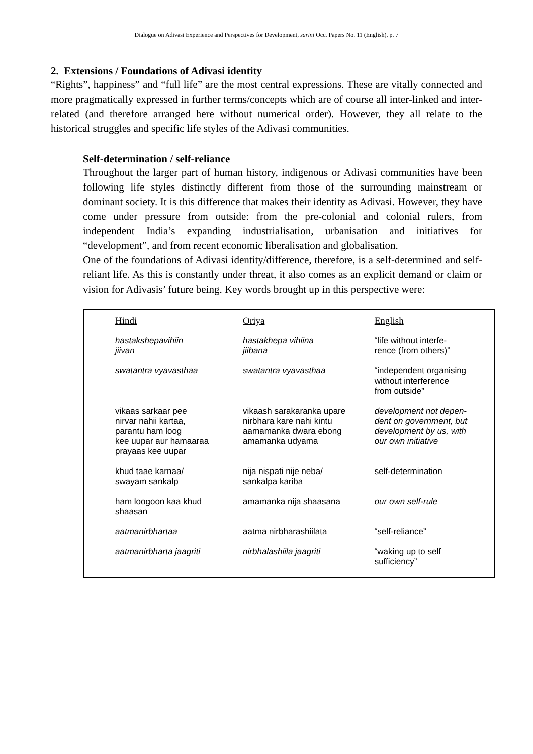Dialogue on Adivasi Experience and Perspectives for Development, sarini Occ. Papers No. 11 (English), p. 7
2. Extensions / Foundations of Adivasi identity
“Rights”, happiness” and “full life” are the most central expressions. These are vitally connected and more pragmatically expressed in further terms/concepts which are of course all inter-linked and inter-related (and therefore arranged here without numerical order). However, they all relate to the historical struggles and specific life styles of the Adivasi communities.
Self-determination / self-reliance
Throughout the larger part of human history, indigenous or Adivasi communities have been following life styles distinctly different from those of the surrounding mainstream or dominant society. It is this difference that makes their identity as Adivasi. However, they have come under pressure from outside: from the pre-colonial and colonial rulers, from independent India’s expanding industrialisation, urbanisation and initiatives for “development”, and from recent economic liberalisation and globalisation.
One of the foundations of Adivasi identity/difference, therefore, is a self-determined and self-reliant life. As this is constantly under threat, it also comes as an explicit demand or claim or vision for Adivasis’ future being. Key words brought up in this perspective were:
| Hindi | Oriya | English |
| --- | --- | --- |
| hastakshepavihiin jiivan | hastakhepa vihiina jiibana | “life without interfe- rence (from others)” |
| swatantra vyavasthaa | swatantra vyavasthaa | “independent organising without interference from outside” |
| vikaas sarkaar pee nirvar nahii kartaa, parantu ham loog kee uupar aur hamaaraa prayaas kee uupar | vikaash sarakaranka upare nirbhara kare nahi kintu aamamanka dwara ebong amamanka udyama | development not depen- dent on government, but development by us, with our own initiative |
| khud taae karnaa/ swayam sankalp | nija nispati nije neba/ sankalpa kariba | self-determination |
| ham loogoon kaa khud shaasan | amamanka nija shaasana | our own self-rule |
| aatmanirbhartaa | aatma nirbharashiilata | “self-reliance” |
| aatmanirbharta jaagriti | nirbhalashiila jaagriti | “waking up to self sufficiency” |